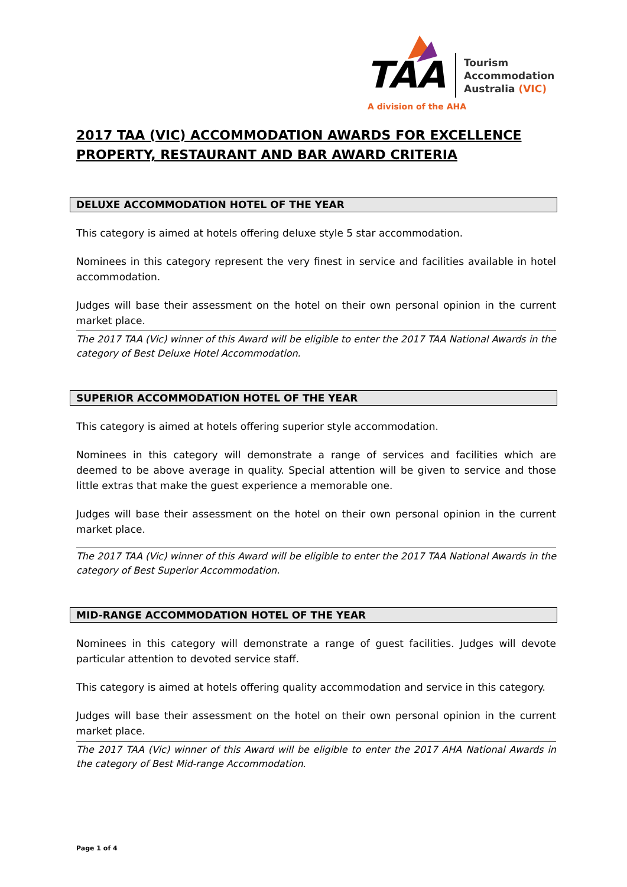TAA
Tourism
Accommodation
Australia (VIC)
A division of the AHA
2017 TAA (VIC) ACCOMMODATION AWARDS FOR EXCELLENCE PROPERTY, RESTAURANT AND BAR AWARD CRITERIA
DELUXE ACCOMMODATION HOTEL OF THE YEAR
This category is aimed at hotels offering deluxe style 5 star accommodation.
Nominees in this category represent the very finest in service and facilities available in hotel accommodation.
Judges will base their assessment on the hotel on their own personal opinion in the current market place.
The 2017 TAA (Vic) winner of this Award will be eligible to enter the 2017 TAA National Awards in the category of Best Deluxe Hotel Accommodation.
SUPERIOR ACCOMMODATION HOTEL OF THE YEAR
This category is aimed at hotels offering superior style accommodation.
Nominees in this category will demonstrate a range of services and facilities which are deemed to be above average in quality. Special attention will be given to service and those little extras that make the guest experience a memorable one.
Judges will base their assessment on the hotel on their own personal opinion in the current market place.
The 2017 TAA (Vic) winner of this Award will be eligible to enter the 2017 TAA National Awards in the category of Best Superior Accommodation.
MID-RANGE ACCOMMODATION HOTEL OF THE YEAR
Nominees in this category will demonstrate a range of guest facilities. Judges will devote particular attention to devoted service staff.
This category is aimed at hotels offering quality accommodation and service in this category.
Judges will base their assessment on the hotel on their own personal opinion in the current market place.
The 2017 TAA (Vic) winner of this Award will be eligible to enter the 2017 AHA National Awards in the category of Best Mid-range Accommodation.
Page 1 of 4